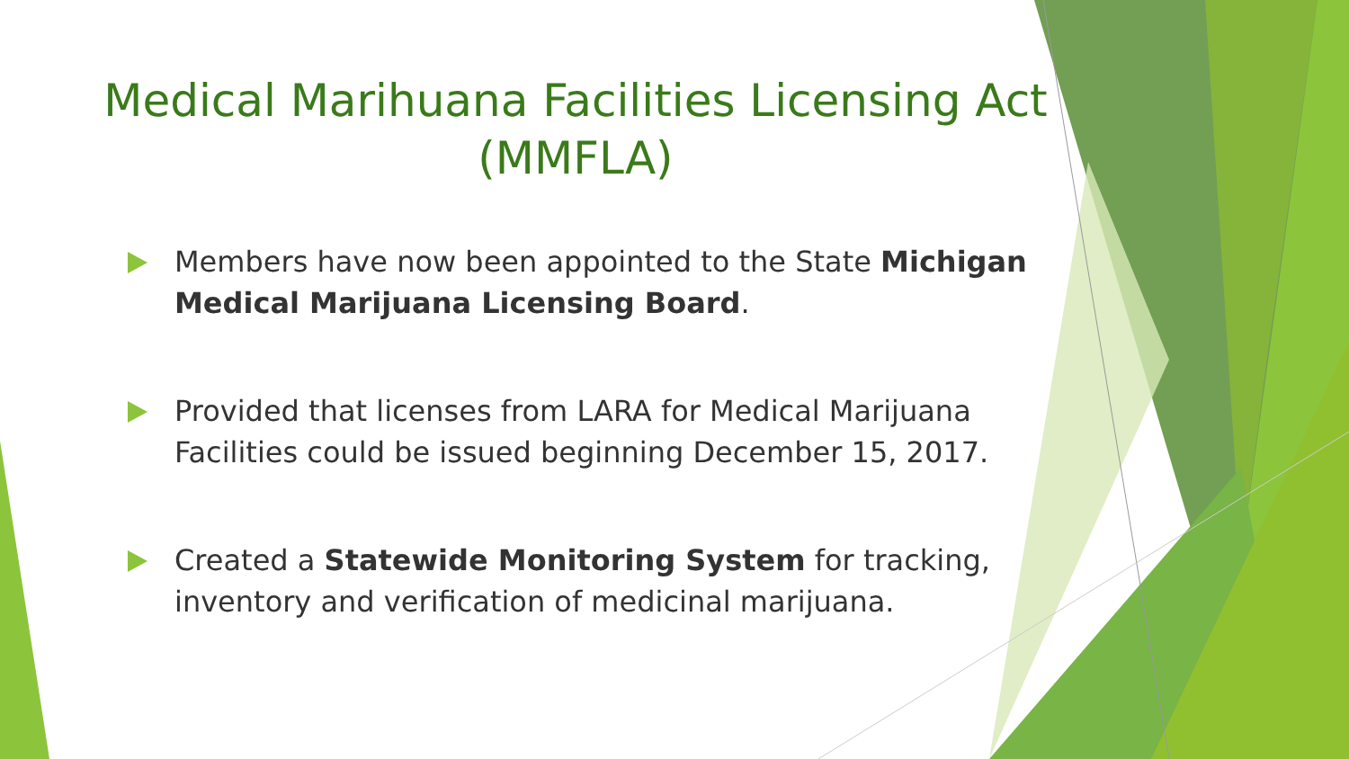Medical Marihuana Facilities Licensing Act (MMFLA)
Members have now been appointed to the State Michigan Medical Marijuana Licensing Board.
Provided that licenses from LARA for Medical Marijuana Facilities could be issued beginning December 15, 2017.
Created a Statewide Monitoring System for tracking, inventory and verification of medicinal marijuana.